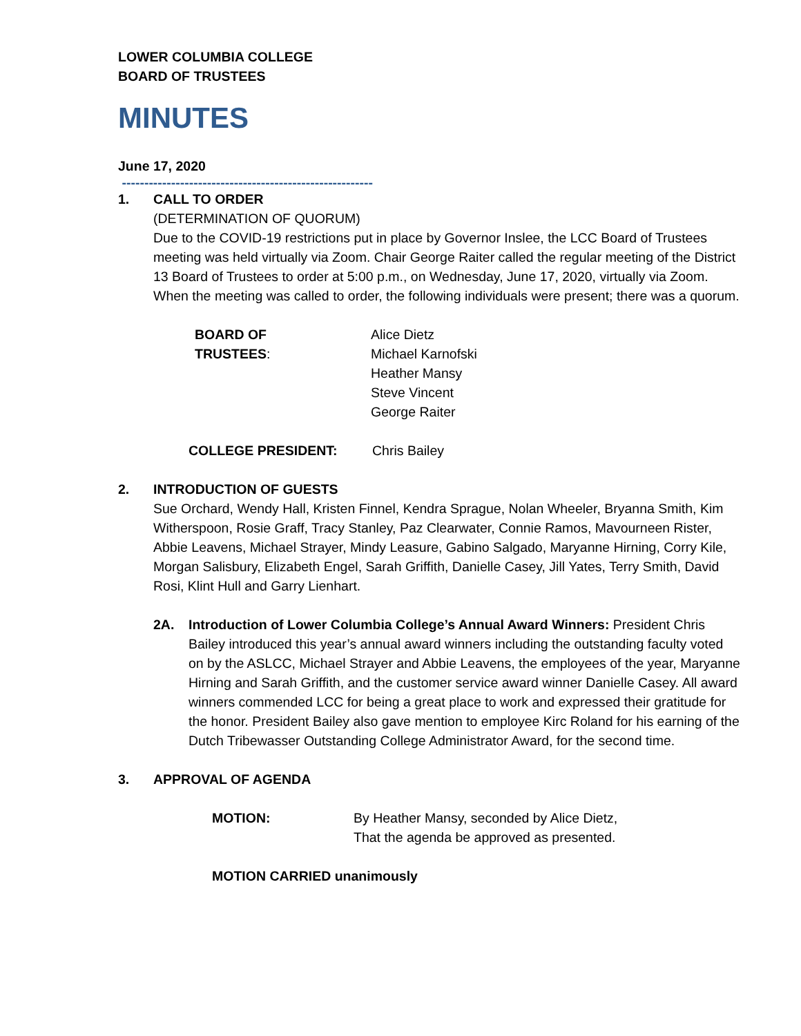LOWER COLUMBIA COLLEGE
BOARD OF TRUSTEES
MINUTES
June 17, 2020
--------------------------------------------------------
1. CALL TO ORDER
(DETERMINATION OF QUORUM)
Due to the COVID-19 restrictions put in place by Governor Inslee, the LCC Board of Trustees meeting was held virtually via Zoom. Chair George Raiter called the regular meeting of the District 13 Board of Trustees to order at 5:00 p.m., on Wednesday, June 17, 2020, virtually via Zoom. When the meeting was called to order, the following individuals were present; there was a quorum.
BOARD OF TRUSTEES: Alice Dietz
Michael Karnofski
Heather Mansy
Steve Vincent
George Raiter
COLLEGE PRESIDENT: Chris Bailey
2. INTRODUCTION OF GUESTS
Sue Orchard, Wendy Hall, Kristen Finnel, Kendra Sprague, Nolan Wheeler, Bryanna Smith, Kim Witherspoon, Rosie Graff, Tracy Stanley, Paz Clearwater, Connie Ramos, Mavourneen Rister, Abbie Leavens, Michael Strayer, Mindy Leasure, Gabino Salgado, Maryanne Hirning, Corry Kile, Morgan Salisbury, Elizabeth Engel, Sarah Griffith, Danielle Casey, Jill Yates, Terry Smith, David Rosi, Klint Hull and Garry Lienhart.
2A. Introduction of Lower Columbia College’s Annual Award Winners: President Chris Bailey introduced this year’s annual award winners including the outstanding faculty voted on by the ASLCC, Michael Strayer and Abbie Leavens, the employees of the year, Maryanne Hirning and Sarah Griffith, and the customer service award winner Danielle Casey. All award winners commended LCC for being a great place to work and expressed their gratitude for the honor. President Bailey also gave mention to employee Kirc Roland for his earning of the Dutch Tribewasser Outstanding College Administrator Award, for the second time.
3. APPROVAL OF AGENDA
MOTION: By Heather Mansy, seconded by Alice Dietz,
That the agenda be approved as presented.
MOTION CARRIED unanimously